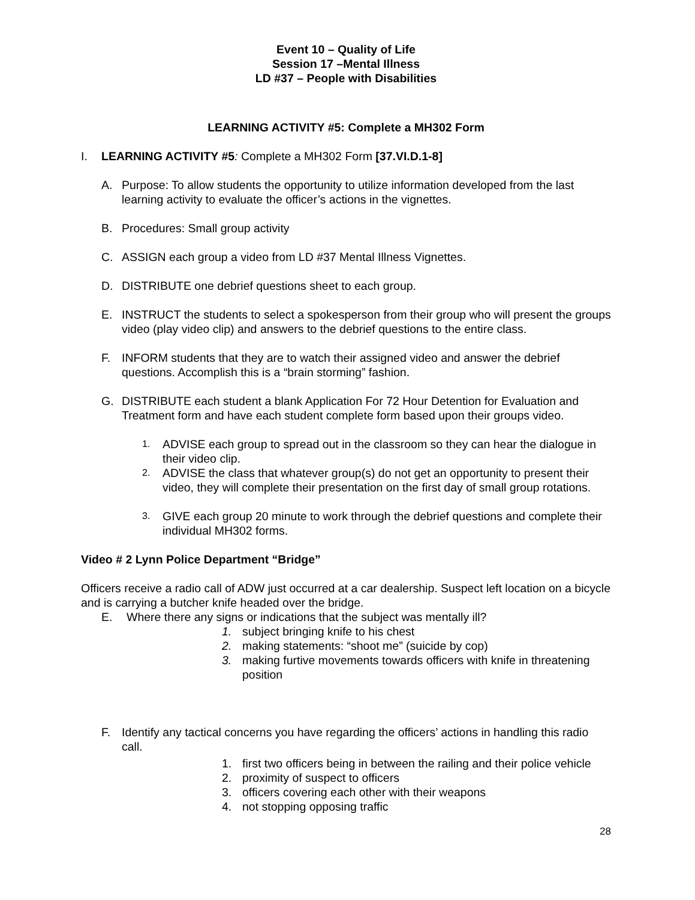Event 10 – Quality of Life
Session 17 –Mental Illness
LD #37 – People with Disabilities
LEARNING ACTIVITY #5: Complete a MH302 Form
I. LEARNING ACTIVITY #5: Complete a MH302 Form [37.VI.D.1-8]
A. Purpose: To allow students the opportunity to utilize information developed from the last learning activity to evaluate the officer’s actions in the vignettes.
B. Procedures: Small group activity
C. ASSIGN each group a video from LD #37 Mental Illness Vignettes.
D. DISTRIBUTE one debrief questions sheet to each group.
E. INSTRUCT the students to select a spokesperson from their group who will present the groups video (play video clip) and answers to the debrief questions to the entire class.
F. INFORM students that they are to watch their assigned video and answer the debrief questions. Accomplish this is a “brain storming” fashion.
G. DISTRIBUTE each student a blank Application For 72 Hour Detention for Evaluation and Treatment form and have each student complete form based upon their groups video.
1. ADVISE each group to spread out in the classroom so they can hear the dialogue in their video clip.
2. ADVISE the class that whatever group(s) do not get an opportunity to present their video, they will complete their presentation on the first day of small group rotations.
3. GIVE each group 20 minute to work through the debrief questions and complete their individual MH302 forms.
Video # 2 Lynn Police Department “Bridge”
Officers receive a radio call of ADW just occurred at a car dealership. Suspect left location on a bicycle and is carrying a butcher knife headed over the bridge.
E. Where there any signs or indications that the subject was mentally ill?
1. subject bringing knife to his chest
2. making statements: “shoot me” (suicide by cop)
3. making furtive movements towards officers with knife in threatening position
F. Identify any tactical concerns you have regarding the officers’ actions in handling this radio call.
1. first two officers being in between the railing and their police vehicle
2. proximity of suspect to officers
3. officers covering each other with their weapons
4. not stopping opposing traffic
28